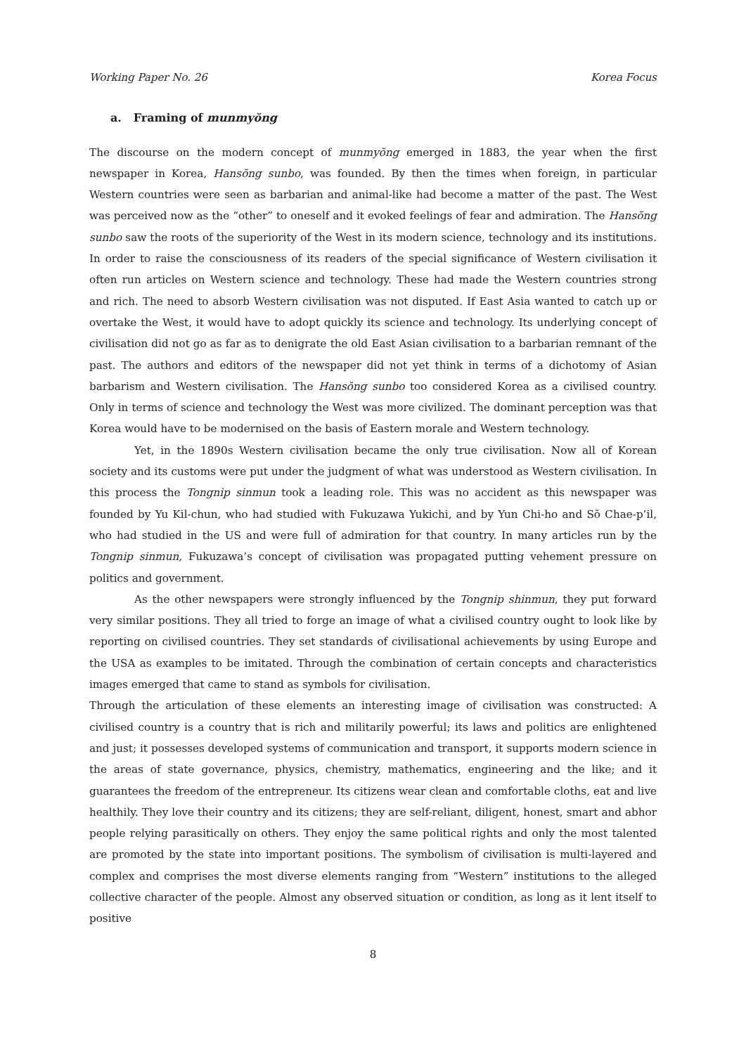Working Paper No. 26 Korea Focus
a. Framing of munmyŏng
The discourse on the modern concept of munmyŏng emerged in 1883, the year when the first newspaper in Korea, Hansŏng sunbo, was founded. By then the times when foreign, in particular Western countries were seen as barbarian and animal-like had become a matter of the past. The West was perceived now as the “other” to oneself and it evoked feelings of fear and admiration. The Hansŏng sunbo saw the roots of the superiority of the West in its modern science, technology and its institutions. In order to raise the consciousness of its readers of the special significance of Western civilisation it often run articles on Western science and technology. These had made the Western countries strong and rich. The need to absorb Western civilisation was not disputed. If East Asia wanted to catch up or overtake the West, it would have to adopt quickly its science and technology. Its underlying concept of civilisation did not go as far as to denigrate the old East Asian civilisation to a barbarian remnant of the past. The authors and editors of the newspaper did not yet think in terms of a dichotomy of Asian barbarism and Western civilisation. The Hansŏng sunbo too considered Korea as a civilised country. Only in terms of science and technology the West was more civilized. The dominant perception was that Korea would have to be modernised on the basis of Eastern morale and Western technology.
Yet, in the 1890s Western civilisation became the only true civilisation. Now all of Korean society and its customs were put under the judgment of what was understood as Western civilisation. In this process the Tongnip sinmun took a leading role. This was no accident as this newspaper was founded by Yu Kil-chun, who had studied with Fukuzawa Yukichi, and by Yun Chi-ho and Sŏ Chae-p’il, who had studied in the US and were full of admiration for that country. In many articles run by the Tongnip sinmun, Fukuzawa’s concept of civilisation was propagated putting vehement pressure on politics and government.
As the other newspapers were strongly influenced by the Tongnip shinmun, they put forward very similar positions. They all tried to forge an image of what a civilised country ought to look like by reporting on civilised countries. They set standards of civilisational achievements by using Europe and the USA as examples to be imitated. Through the combination of certain concepts and characteristics images emerged that came to stand as symbols for civilisation.
Through the articulation of these elements an interesting image of civilisation was constructed: A civilised country is a country that is rich and militarily powerful; its laws and politics are enlightened and just; it possesses developed systems of communication and transport, it supports modern science in the areas of state governance, physics, chemistry, mathematics, engineering and the like; and it guarantees the freedom of the entrepreneur. Its citizens wear clean and comfortable cloths, eat and live healthily. They love their country and its citizens; they are self-reliant, diligent, honest, smart and abhor people relying parasitically on others. They enjoy the same political rights and only the most talented are promoted by the state into important positions. The symbolism of civilisation is multi-layered and complex and comprises the most diverse elements ranging from “Western” institutions to the alleged collective character of the people. Almost any observed situation or condition, as long as it lent itself to positive
8